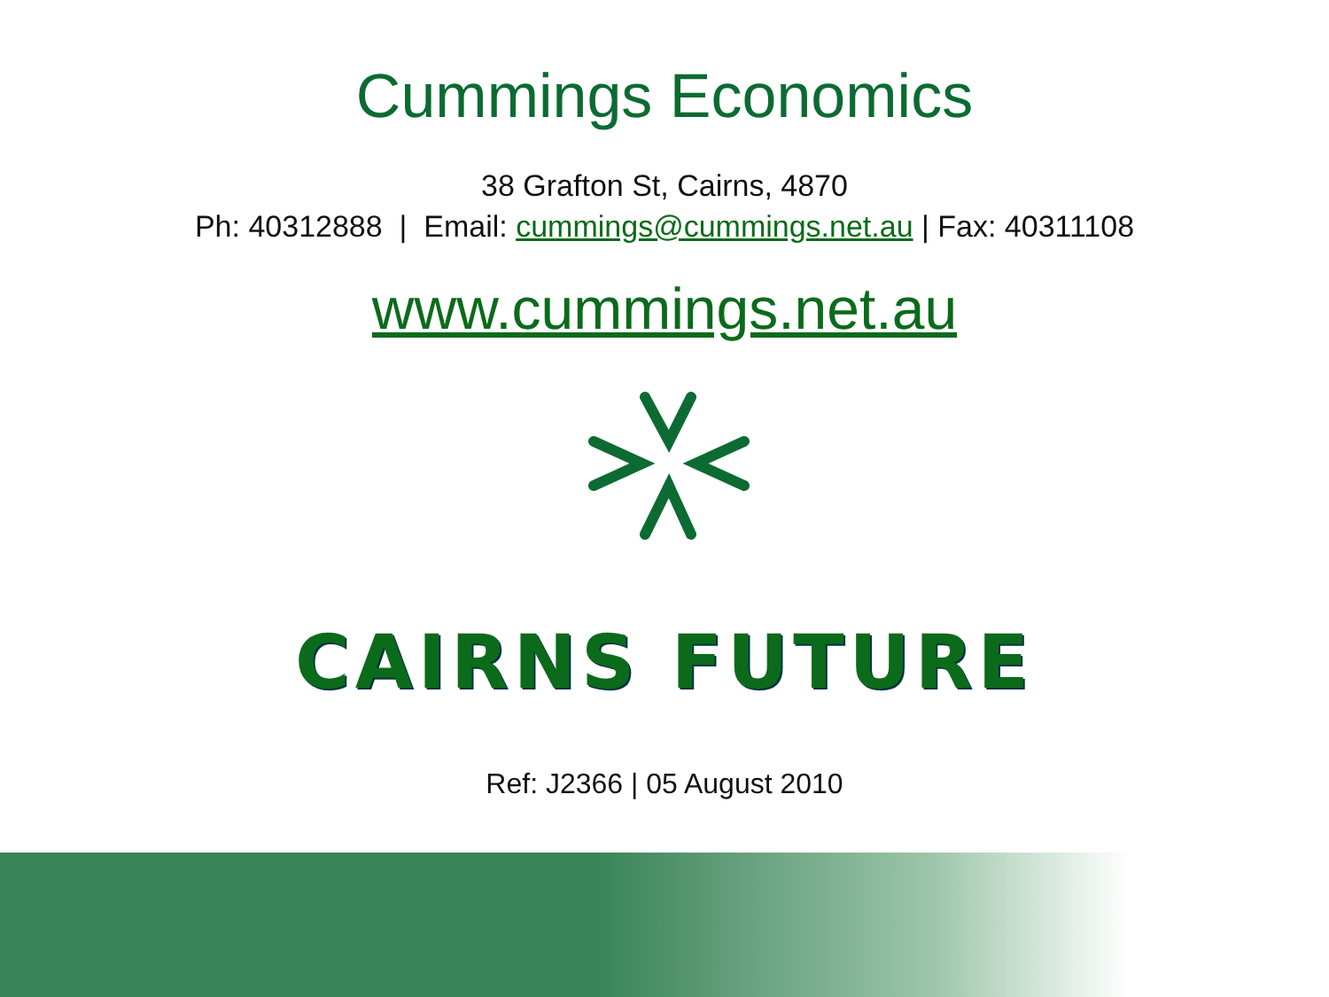Cummings Economics
38 Grafton St, Cairns, 4870
Ph: 40312888 | Email: cummings@cummings.net.au | Fax: 40311108
www.cummings.net.au
CAIRNS FUTURE
Ref: J2366 | 05 August 2010